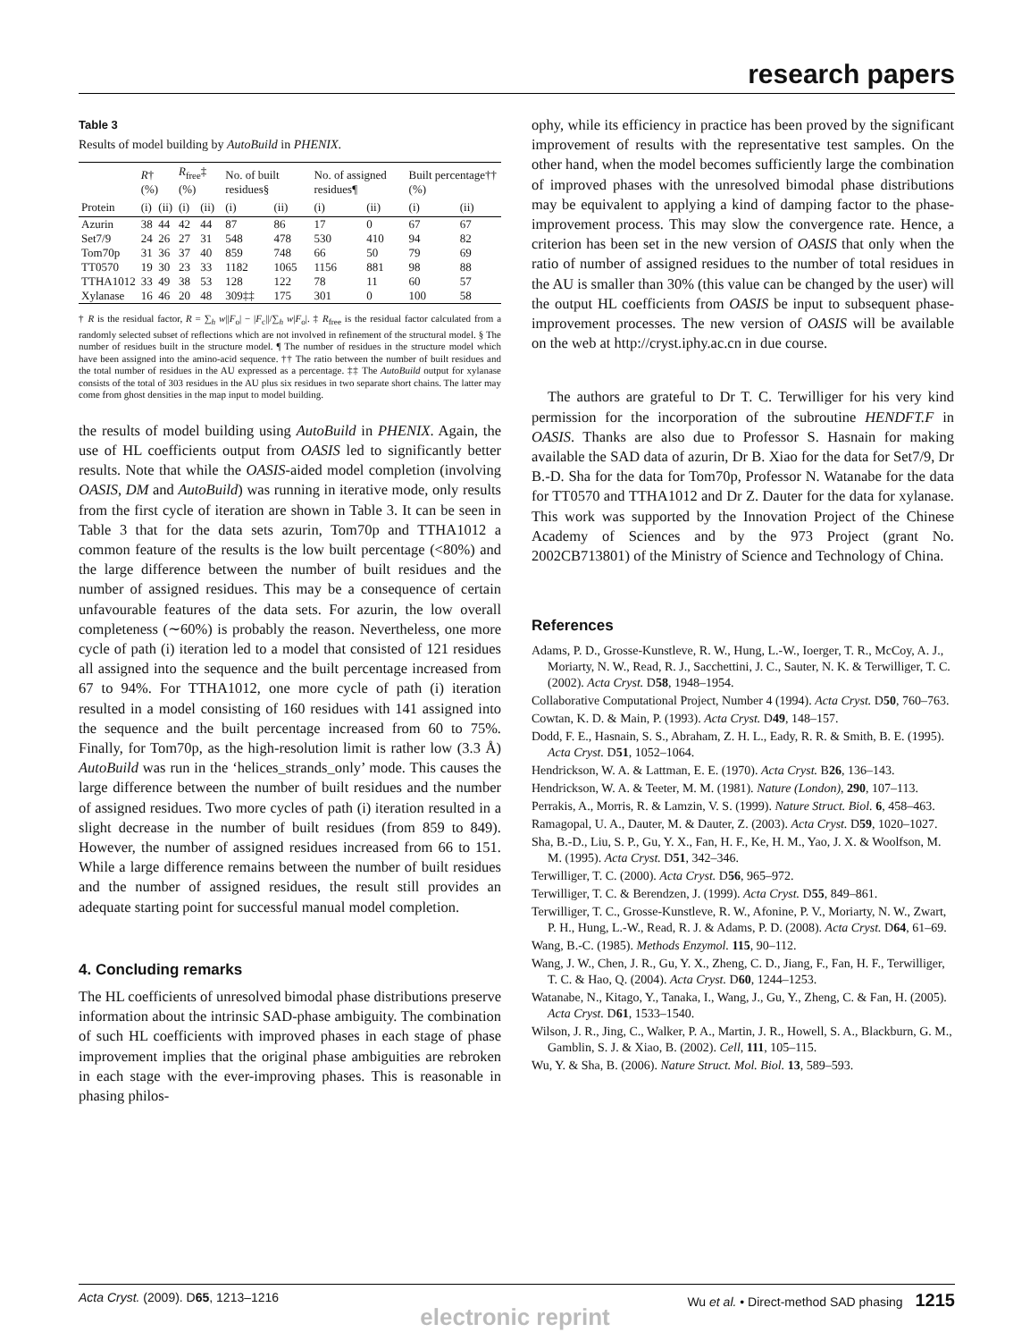research papers
Table 3
Results of model building by AutoBuild in PHENIX.
| | R † (%) | | R<sub>free</sub>‡ (%) | | No. of built residues§ | | No. of assigned residues¶ | | Built percentage†† (%) | |
| --- | --- | --- | --- | --- | --- | --- | --- | --- | --- | --- |
| Protein | (i) | (ii) | (i) | (ii) | (i) | (ii) | (i) | (ii) | (i) | (ii) |
| Azurin | 38 | 44 | 42 | 44 | 87 | 86 | 17 | 0 | 67 | 67 |
| Set7/9 | 24 | 26 | 27 | 31 | 548 | 478 | 530 | 410 | 94 | 82 |
| Tom70p | 31 | 36 | 37 | 40 | 859 | 748 | 66 | 50 | 79 | 69 |
| TT0570 | 19 | 30 | 23 | 33 | 1182 | 1065 | 1156 | 881 | 98 | 88 |
| TTHA1012 | 33 | 49 | 38 | 53 | 128 | 122 | 78 | 11 | 60 | 57 |
| Xylanase | 16 | 46 | 20 | 48 | 309‡‡ | 175 | 301 | 0 | 100 | 58 |
† R is the residual factor, R = ∑<sub>h</sub> w||F<sub>o</sub>| − |F<sub>c</sub>||/∑<sub>h</sub> w|F<sub>o</sub>|. ‡ R<sub>free</sub> is the residual factor calculated from a randomly selected subset of reflections which are not involved in refinement of the structural model. § The number of residues built in the structure model. ¶ The number of residues in the structure model which have been assigned into the amino-acid sequence. †† The ratio between the number of built residues and the total number of residues in the AU expressed as a percentage. ‡‡ The AutoBuild output for xylanase consists of the total of 303 residues in the AU plus six residues in two separate short chains. The latter may come from ghost densities in the map input to model building.
the results of model building using AutoBuild in PHENIX. Again, the use of HL coefficients output from OASIS led to significantly better results. Note that while the OASIS-aided model completion (involving OASIS, DM and AutoBuild) was running in iterative mode, only results from the first cycle of iteration are shown in Table 3. It can be seen in Table 3 that for the data sets azurin, Tom70p and TTHA1012 a common feature of the results is the low built percentage (<80%) and the large difference between the number of built residues and the number of assigned residues. This may be a consequence of certain unfavourable features of the data sets. For azurin, the low overall completeness (∼60%) is probably the reason. Nevertheless, one more cycle of path (i) iteration led to a model that consisted of 121 residues all assigned into the sequence and the built percentage increased from 67 to 94%. For TTHA1012, one more cycle of path (i) iteration resulted in a model consisting of 160 residues with 141 assigned into the sequence and the built percentage increased from 60 to 75%. Finally, for Tom70p, as the high-resolution limit is rather low (3.3 Å) AutoBuild was run in the ‘helices_strands_only’ mode. This causes the large difference between the number of built residues and the number of assigned residues. Two more cycles of path (i) iteration resulted in a slight decrease in the number of built residues (from 859 to 849). However, the number of assigned residues increased from 66 to 151. While a large difference remains between the number of built residues and the number of assigned residues, the result still provides an adequate starting point for successful manual model completion.
4. Concluding remarks
The HL coefficients of unresolved bimodal phase distributions preserve information about the intrinsic SAD-phase ambiguity. The combination of such HL coefficients with improved phases in each stage of phase improvement implies that the original phase ambiguities are rebroken in each stage with the ever-improving phases. This is reasonable in phasing philos-
ophy, while its efficiency in practice has been proved by the significant improvement of results with the representative test samples. On the other hand, when the model becomes sufficiently large the combination of improved phases with the unresolved bimodal phase distributions may be equivalent to applying a kind of damping factor to the phase-improvement process. This may slow the convergence rate. Hence, a criterion has been set in the new version of OASIS that only when the ratio of number of assigned residues to the number of total residues in the AU is smaller than 30% (this value can be changed by the user) will the output HL coefficients from OASIS be input to subsequent phase-improvement processes. The new version of OASIS will be available on the web at http://cryst.iphy.ac.cn in due course.
The authors are grateful to Dr T. C. Terwilliger for his very kind permission for the incorporation of the subroutine HENDFT.F in OASIS. Thanks are also due to Professor S. Hasnain for making available the SAD data of azurin, Dr B. Xiao for the data for Set7/9, Dr B.-D. Sha for the data for Tom70p, Professor N. Watanabe for the data for TT0570 and TTHA1012 and Dr Z. Dauter for the data for xylanase. This work was supported by the Innovation Project of the Chinese Academy of Sciences and by the 973 Project (grant No. 2002CB713801) of the Ministry of Science and Technology of China.
References
Adams, P. D., Grosse-Kunstleve, R. W., Hung, L.-W., Ioerger, T. R., McCoy, A. J., Moriarty, N. W., Read, R. J., Sacchettini, J. C., Sauter, N. K. & Terwilliger, T. C. (2002). Acta Cryst. D58, 1948–1954.
Collaborative Computational Project, Number 4 (1994). Acta Cryst. D50, 760–763.
Cowtan, K. D. & Main, P. (1993). Acta Cryst. D49, 148–157.
Dodd, F. E., Hasnain, S. S., Abraham, Z. H. L., Eady, R. R. & Smith, B. E. (1995). Acta Cryst. D51, 1052–1064.
Hendrickson, W. A. & Lattman, E. E. (1970). Acta Cryst. B26, 136–143.
Hendrickson, W. A. & Teeter, M. M. (1981). Nature (London), 290, 107–113.
Perrakis, A., Morris, R. & Lamzin, V. S. (1999). Nature Struct. Biol. 6, 458–463.
Ramagopal, U. A., Dauter, M. & Dauter, Z. (2003). Acta Cryst. D59, 1020–1027.
Sha, B.-D., Liu, S. P., Gu, Y. X., Fan, H. F., Ke, H. M., Yao, J. X. & Woolfson, M. M. (1995). Acta Cryst. D51, 342–346.
Terwilliger, T. C. (2000). Acta Cryst. D56, 965–972.
Terwilliger, T. C. & Berendzen, J. (1999). Acta Cryst. D55, 849–861.
Terwilliger, T. C., Grosse-Kunstleve, R. W., Afonine, P. V., Moriarty, N. W., Zwart, P. H., Hung, L.-W., Read, R. J. & Adams, P. D. (2008). Acta Cryst. D64, 61–69.
Wang, B.-C. (1985). Methods Enzymol. 115, 90–112.
Wang, J. W., Chen, J. R., Gu, Y. X., Zheng, C. D., Jiang, F., Fan, H. F., Terwilliger, T. C. & Hao, Q. (2004). Acta Cryst. D60, 1244–1253.
Watanabe, N., Kitago, Y., Tanaka, I., Wang, J., Gu, Y., Zheng, C. & Fan, H. (2005). Acta Cryst. D61, 1533–1540.
Wilson, J. R., Jing, C., Walker, P. A., Martin, J. R., Howell, S. A., Blackburn, G. M., Gamblin, S. J. & Xiao, B. (2002). Cell, 111, 105–115.
Wu, Y. & Sha, B. (2006). Nature Struct. Mol. Biol. 13, 589–593.
Acta Cryst. (2009). D65, 1213–1216 Wu et al. • Direct-method SAD phasing 1215
electronic reprint